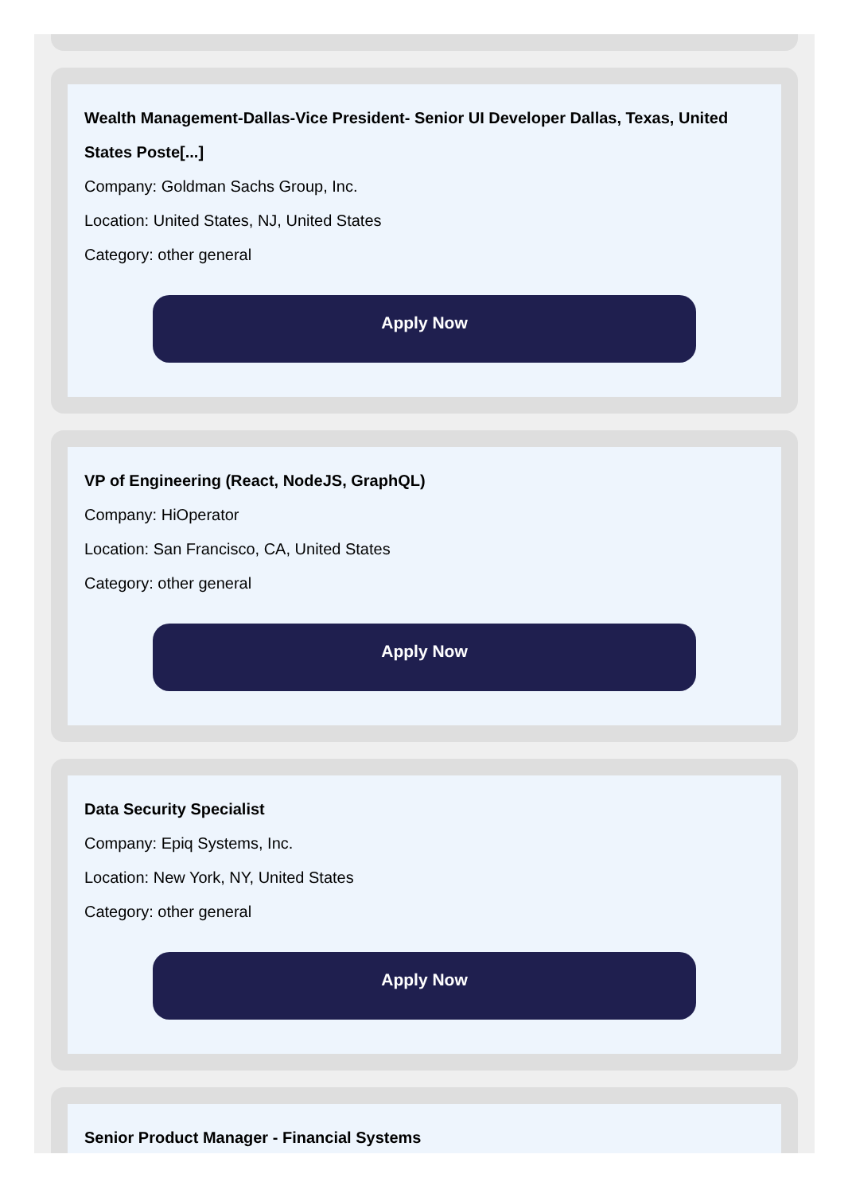Wealth Management-Dallas-Vice President- Senior UI Developer Dallas, Texas, United States Poste[...]
Company: Goldman Sachs Group, Inc.
Location: United States, NJ, United States
Category: other general
Apply Now
VP of Engineering (React, NodeJS, GraphQL)
Company: HiOperator
Location: San Francisco, CA, United States
Category: other general
Apply Now
Data Security Specialist
Company: Epiq Systems, Inc.
Location: New York, NY, United States
Category: other general
Apply Now
Senior Product Manager - Financial Systems